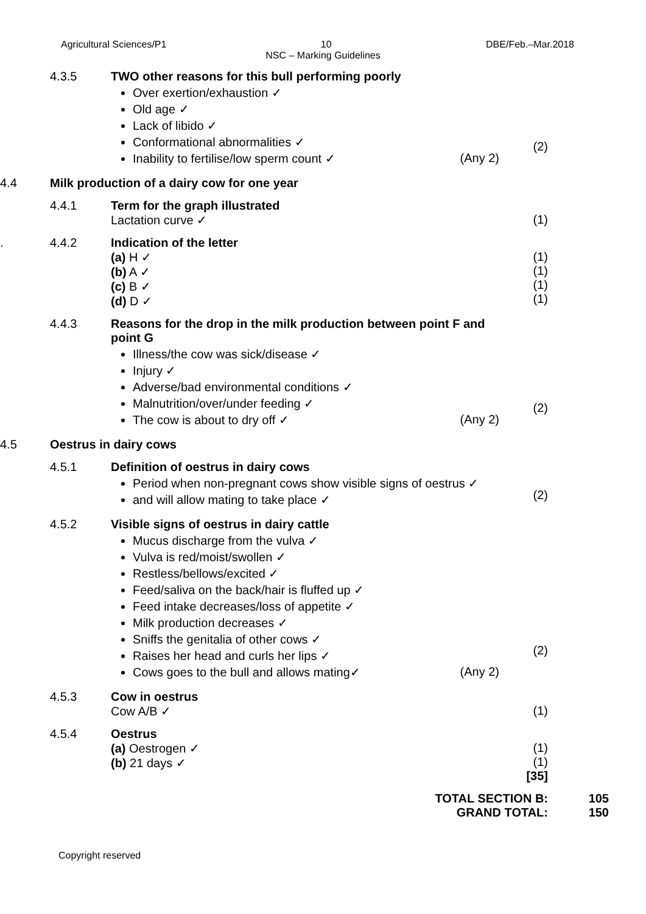Agricultural Sciences/P1 10 DBE/Feb.–Mar.2018
NSC – Marking Guidelines
4.3.5 TWO other reasons for this bull performing poorly
Over exertion/exhaustion ✓
Old age ✓
Lack of libido ✓
Conformational abnormalities ✓
Inability to fertilise/low sperm count ✓ (Any 2)
(2)
4.4 Milk production of a dairy cow for one year
4.4.1 Term for the graph illustrated
Lactation curve ✓
(1)
. 4.4.2 Indication of the letter
(a) H ✓
(b) A ✓
(c) B ✓
(d) D ✓
(1)
(1)
(1)
(1)
4.4.3 Reasons for the drop in the milk production between point F and point G
Illness/the cow was sick/disease ✓
Injury ✓
Adverse/bad environmental conditions ✓
Malnutrition/over/under feeding ✓
The cow is about to dry off ✓ (Any 2)
(2)
4.5 Oestrus in dairy cows
4.5.1 Definition of oestrus in dairy cows
Period when non-pregnant cows show visible signs of oestrus ✓
and will allow mating to take place ✓
(2)
4.5.2 Visible signs of oestrus in dairy cattle
Mucus discharge from the vulva ✓
Vulva is red/moist/swollen ✓
Restless/bellows/excited ✓
Feed/saliva on the back/hair is fluffed up ✓
Feed intake decreases/loss of appetite ✓
Milk production decreases ✓
Sniffs the genitalia of other cows ✓
Raises her head and curls her lips ✓
Cows goes to the bull and allows mating✓ (Any 2)
(2)
4.5.3 Cow in oestrus
Cow A/B ✓
(1)
4.5.4 Oestrus
(a) Oestrogen ✓
(b) 21 days ✓
(1)
(1)
[35]
TOTAL SECTION B:
GRAND TOTAL:
105
150
Copyright reserved